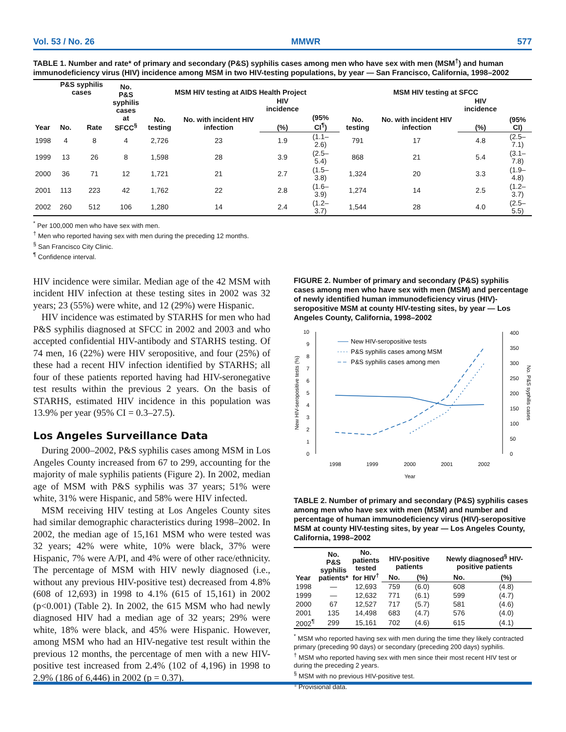Vol. 53 / No. 26 MMWR 577
TABLE 1. Number and rate* of primary and secondary (P&S) syphilis cases among men who have sex with men (MSM<sup>†</sup>) and human immunodeficiency virus (HIV) incidence among MSM in two HIV-testing populations, by year — San Francisco, California, 1998–2002
| Year | P&S syphilis cases | | No. P&S syphilis cases at SFCC<sup>§</sup> | MSM HIV testing at AIDS Health Project | | | | | MSM HIV testing at SFCC | | | |
| --- | --- | --- | --- | --- | --- | --- | --- | --- | --- | --- | --- | --- |
| | No. | Rate | | No. testing | No. with incident HIV infection | HIV incidence | | | No. testing | No. with incident HIV infection | HIV incidence | |
| | | | | | | (%) | (95% CI<sup>¶</sup>) | | | | (%) | (95% CI) |
| 1998 | 4 | 8 | 4 | 2,726 | 23 | 1.9 | (1.1–2.6) | | 791 | 17 | 4.8 | (2.5–7.1) |
| 1999 | 13 | 26 | 8 | 1,598 | 28 | 3.9 | (2.5–5.4) | | 868 | 21 | 5.4 | (3.1–7.8) |
| 2000 | 36 | 71 | 12 | 1,721 | 21 | 2.7 | (1.5–3.8) | | 1,324 | 20 | 3.3 | (1.9–4.8) |
| 2001 | 113 | 223 | 42 | 1,762 | 22 | 2.8 | (1.6–3.9) | | 1,274 | 14 | 2.5 | (1.2–3.7) |
| 2002 | 260 | 512 | 106 | 1,280 | 14 | 2.4 | (1.2–3.7) | | 1,544 | 28 | 4.0 | (2.5–5.5) |
<sup>*</sup> Per 100,000 men who have sex with men.
<sup>†</sup> Men who reported having sex with men during the preceding 12 months.
<sup>§</sup> San Francisco City Clinic.
<sup>¶</sup> Confidence interval.
HIV incidence were similar. Median age of the 42 MSM with incident HIV infection at these testing sites in 2002 was 32 years; 23 (55%) were white, and 12 (29%) were Hispanic.
HIV incidence was estimated by STARHS for men who had P&S syphilis diagnosed at SFCC in 2002 and 2003 and who accepted confidential HIV-antibody and STARHS testing. Of 74 men, 16 (22%) were HIV seropositive, and four (25%) of these had a recent HIV infection identified by STARHS; all four of these patients reported having had HIV-seronegative test results within the previous 2 years. On the basis of STARHS, estimated HIV incidence in this population was 13.9% per year (95% CI = 0.3–27.5).
Los Angeles Surveillance Data
During 2000–2002, P&S syphilis cases among MSM in Los Angeles County increased from 67 to 299, accounting for the majority of male syphilis patients (Figure 2). In 2002, median age of MSM with P&S syphilis was 37 years; 51% were white, 31% were Hispanic, and 58% were HIV infected.
MSM receiving HIV testing at Los Angeles County sites had similar demographic characteristics during 1998–2002. In 2002, the median age of 15,161 MSM who were tested was 32 years; 42% were white, 10% were black, 37% were Hispanic, 7% were A/PI, and 4% were of other race/ethnicity. The percentage of MSM with HIV newly diagnosed (i.e., without any previous HIV-positive test) decreased from 4.8% (608 of 12,693) in 1998 to 4.1% (615 of 15,161) in 2002 (p<0.001) (Table 2). In 2002, the 615 MSM who had newly diagnosed HIV had a median age of 32 years; 29% were white, 18% were black, and 45% were Hispanic. However, among MSM who had an HIV-negative test result within the previous 12 months, the percentage of men with a new HIV-positive test increased from 2.4% (102 of 4,196) in 1998 to 2.9% (186 of 6,446) in 2002 (p = 0.37).
FIGURE 2. Number of primary and secondary (P&S) syphilis cases among men who have sex with men (MSM) and percentage of newly identified human immunodeficiency virus (HIV)-seropositive MSM at county HIV-testing sites, by year — Los Angeles County, California, 1998–2002
0
1
2
3
4
5
6
7
8
9
10
0
50
100
150
200
250
300
350
400
1998
1999
2000
2001
2002
Year
New HIV-seropositive tests (%)
No. P&S syphilis cases
New HIV-seropositive tests
P&S syphilis cases among MSM
P&S syphilis cases among men
TABLE 2. Number of primary and secondary (P&S) syphilis cases among men who have sex with men (MSM) and number and percentage of human immunodeficiency virus (HIV)-seropositive MSM at county HIV-testing sites, by year — Los Angeles County, California, 1998–2002
| Year | No. P&S syphilis patients* | No. patients tested for HIV<sup>†</sup> | HIV-positive patients | | Newly diagnosed<sup>§</sup> HIV-positive patients | |
| --- | --- | --- | --- | --- | --- | --- |
| | | | No. | (%) | No. | (%) |
| 1998 | — | 12,693 | 759 | (6.0) | 608 | (4.8) |
| 1999 | — | 12,632 | 771 | (6.1) | 599 | (4.7) |
| 2000 | 67 | 12,527 | 717 | (5.7) | 581 | (4.6) |
| 2001 | 135 | 14,498 | 683 | (4.7) | 576 | (4.0) |
| 2002<sup>¶</sup> | 299 | 15,161 | 702 | (4.6) | 615 | (4.1) |
<sup>*</sup> MSM who reported having sex with men during the time they likely contracted primary (preceding 90 days) or secondary (preceding 200 days) syphilis.
<sup>†</sup> MSM who reported having sex with men since their most recent HIV test or during the preceding 2 years.
<sup>§</sup> MSM with no previous HIV-positive test.
<sup>¶</sup> Provisional data.